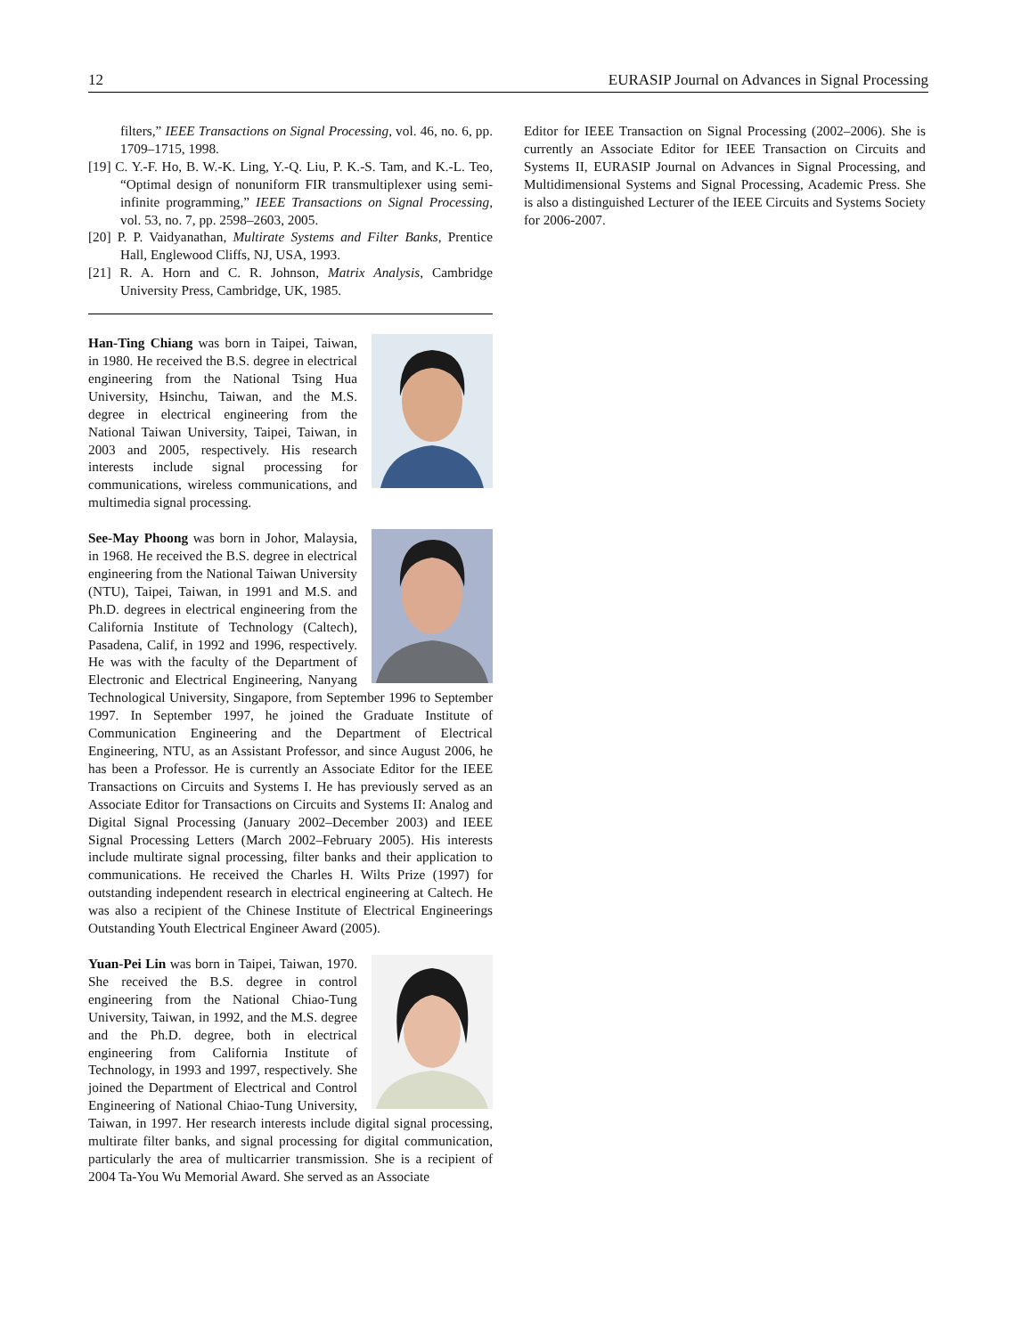12 EURASIP Journal on Advances in Signal Processing
filters,” IEEE Transactions on Signal Processing, vol. 46, no. 6, pp. 1709–1715, 1998.
[19] C. Y.-F. Ho, B. W.-K. Ling, Y.-Q. Liu, P. K.-S. Tam, and K.-L. Teo, “Optimal design of nonuniform FIR transmultiplexer using semi-infinite programming,” IEEE Transactions on Signal Processing, vol. 53, no. 7, pp. 2598–2603, 2005.
[20] P. P. Vaidyanathan, Multirate Systems and Filter Banks, Prentice Hall, Englewood Cliffs, NJ, USA, 1993.
[21] R. A. Horn and C. R. Johnson, Matrix Analysis, Cambridge University Press, Cambridge, UK, 1985.
Han-Ting Chiang was born in Taipei, Taiwan, in 1980. He received the B.S. degree in electrical engineering from the National Tsing Hua University, Hsinchu, Taiwan, and the M.S. degree in electrical engineering from the National Taiwan University, Taipei, Taiwan, in 2003 and 2005, respectively. His research interests include signal processing for communications, wireless communications, and multimedia signal processing.
See-May Phoong was born in Johor, Malaysia, in 1968. He received the B.S. degree in electrical engineering from the National Taiwan University (NTU), Taipei, Taiwan, in 1991 and M.S. and Ph.D. degrees in electrical engineering from the California Institute of Technology (Caltech), Pasadena, Calif, in 1992 and 1996, respectively. He was with the faculty of the Department of Electronic and Electrical Engineering, Nanyang Technological University, Singapore, from September 1996 to September 1997. In September 1997, he joined the Graduate Institute of Communication Engineering and the Department of Electrical Engineering, NTU, as an Assistant Professor, and since August 2006, he has been a Professor. He is currently an Associate Editor for the IEEE Transactions on Circuits and Systems I. He has previously served as an Associate Editor for Transactions on Circuits and Systems II: Analog and Digital Signal Processing (January 2002–December 2003) and IEEE Signal Processing Letters (March 2002–February 2005). His interests include multirate signal processing, filter banks and their application to communications. He received the Charles H. Wilts Prize (1997) for outstanding independent research in electrical engineering at Caltech. He was also a recipient of the Chinese Institute of Electrical Engineerings Outstanding Youth Electrical Engineer Award (2005).
Yuan-Pei Lin was born in Taipei, Taiwan, 1970. She received the B.S. degree in control engineering from the National Chiao-Tung University, Taiwan, in 1992, and the M.S. degree and the Ph.D. degree, both in electrical engineering from California Institute of Technology, in 1993 and 1997, respectively. She joined the Department of Electrical and Control Engineering of National Chiao-Tung University, Taiwan, in 1997. Her research interests include digital signal processing, multirate filter banks, and signal processing for digital communication, particularly the area of multicarrier transmission. She is a recipient of 2004 Ta-You Wu Memorial Award. She served as an Associate
Editor for IEEE Transaction on Signal Processing (2002–2006). She is currently an Associate Editor for IEEE Transaction on Circuits and Systems II, EURASIP Journal on Advances in Signal Processing, and Multidimensional Systems and Signal Processing, Academic Press. She is also a distinguished Lecturer of the IEEE Circuits and Systems Society for 2006-2007.